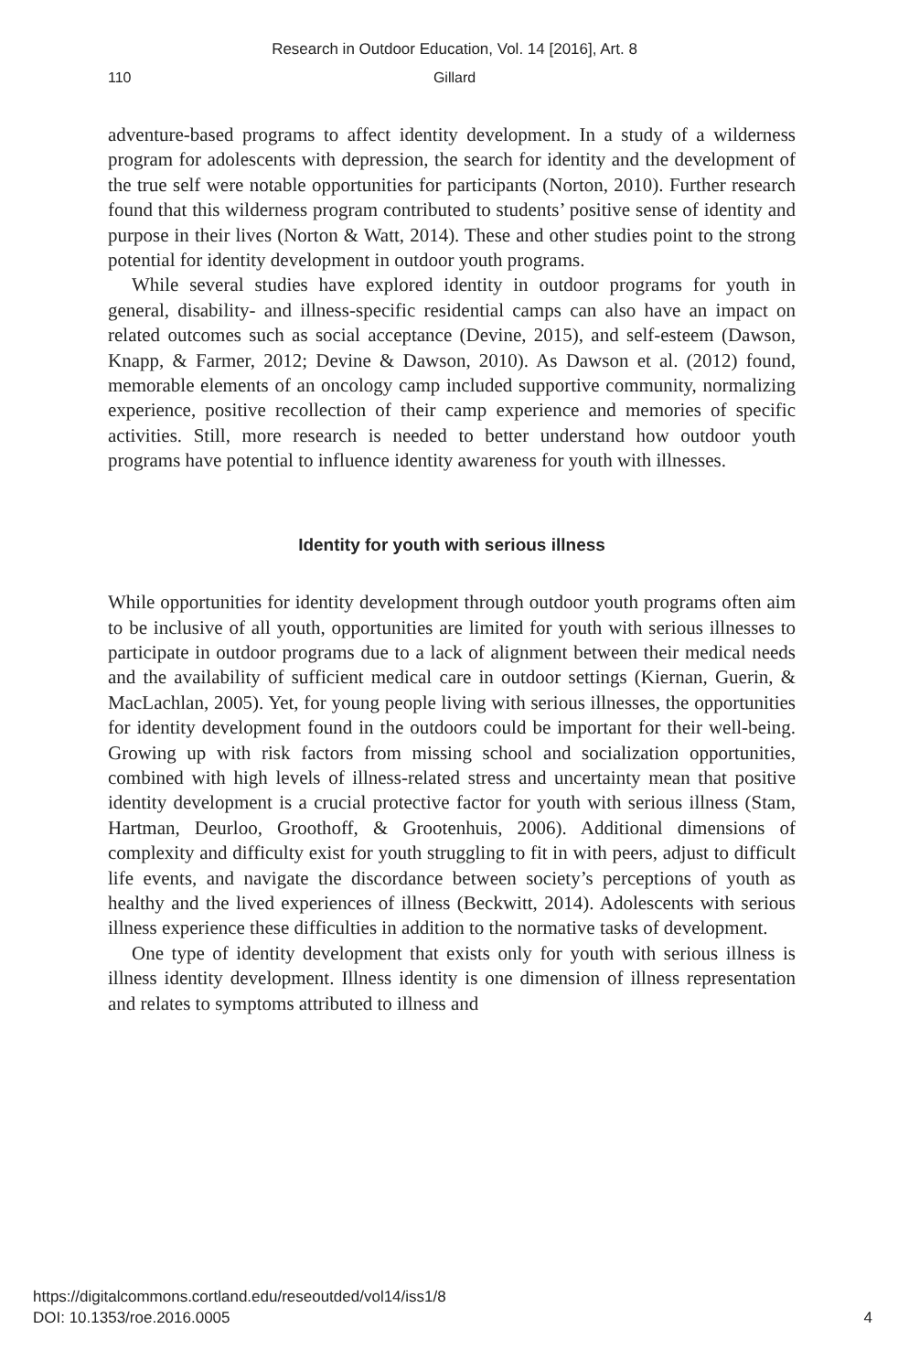Research in Outdoor Education, Vol. 14 [2016], Art. 8
110 Gillard
adventure-based programs to affect identity development. In a study of a wilderness program for adolescents with depression, the search for identity and the development of the true self were notable opportunities for participants (Norton, 2010). Further research found that this wilderness program contributed to students’ positive sense of identity and purpose in their lives (Norton & Watt, 2014). These and other studies point to the strong potential for identity development in outdoor youth programs.
While several studies have explored identity in outdoor programs for youth in general, disability- and illness-specific residential camps can also have an impact on related outcomes such as social acceptance (Devine, 2015), and self-esteem (Dawson, Knapp, & Farmer, 2012; Devine & Dawson, 2010). As Dawson et al. (2012) found, memorable elements of an oncology camp included supportive community, normalizing experience, positive recollection of their camp experience and memories of specific activities. Still, more research is needed to better understand how outdoor youth programs have potential to influence identity awareness for youth with illnesses.
Identity for youth with serious illness
While opportunities for identity development through outdoor youth programs often aim to be inclusive of all youth, opportunities are limited for youth with serious illnesses to participate in outdoor programs due to a lack of alignment between their medical needs and the availability of sufficient medical care in outdoor settings (Kiernan, Guerin, & MacLachlan, 2005). Yet, for young people living with serious illnesses, the opportunities for identity development found in the outdoors could be important for their well-being. Growing up with risk factors from missing school and socialization opportunities, combined with high levels of illness-related stress and uncertainty mean that positive identity development is a crucial protective factor for youth with serious illness (Stam, Hartman, Deurloo, Groothoff, & Grootenhuis, 2006). Additional dimensions of complexity and difficulty exist for youth struggling to fit in with peers, adjust to difficult life events, and navigate the discordance between society’s perceptions of youth as healthy and the lived experiences of illness (Beckwitt, 2014). Adolescents with serious illness experience these difficulties in addition to the normative tasks of development.
One type of identity development that exists only for youth with serious illness is illness identity development. Illness identity is one dimension of illness representation and relates to symptoms attributed to illness and
https://digitalcommons.cortland.edu/reseoutded/vol14/iss1/8
DOI: 10.1353/roe.2016.0005
4